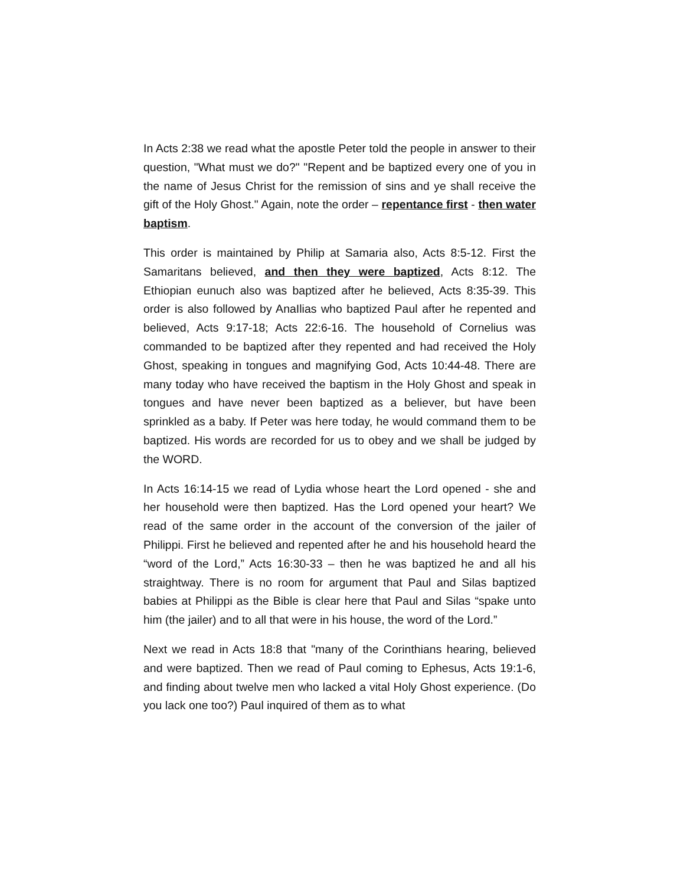In Acts 2:38 we read what the apostle Peter told the people in answer to their question, "What must we do?" "Repent and be baptized every one of you in the name of Jesus Christ for the remission of sins and ye shall receive the gift of the Holy Ghost." Again, note the order – repentance first - then water baptism.
This order is maintained by Philip at Samaria also, Acts 8:5-12. First the Samaritans believed, and then they were baptized, Acts 8:12. The Ethiopian eunuch also was baptized after he believed, Acts 8:35-39. This order is also followed by AnaIlias who baptized Paul after he repented and believed, Acts 9:17-18; Acts 22:6-16. The household of Cornelius was commanded to be baptized after they repented and had received the Holy Ghost, speaking in tongues and magnifying God, Acts 10:44-48. There are many today who have received the baptism in the Holy Ghost and speak in tongues and have never been baptized as a believer, but have been sprinkled as a baby. If Peter was here today, he would command them to be baptized. His words are recorded for us to obey and we shall be judged by the WORD.
In Acts 16:14-15 we read of Lydia whose heart the Lord opened - she and her household were then baptized. Has the Lord opened your heart? We read of the same order in the account of the conversion of the jailer of Philippi. First he believed and repented after he and his household heard the “word of the Lord,” Acts 16:30-33 – then he was baptized he and all his straightway. There is no room for argument that Paul and Silas baptized babies at Philippi as the Bible is clear here that Paul and Silas “spake unto him (the jailer) and to all that were in his house, the word of the Lord.”
Next we read in Acts 18:8 that "many of the Corinthians hearing, believed and were baptized. Then we read of Paul coming to Ephesus, Acts 19:1-6, and finding about twelve men who lacked a vital Holy Ghost experience. (Do you lack one too?) Paul inquired of them as to what